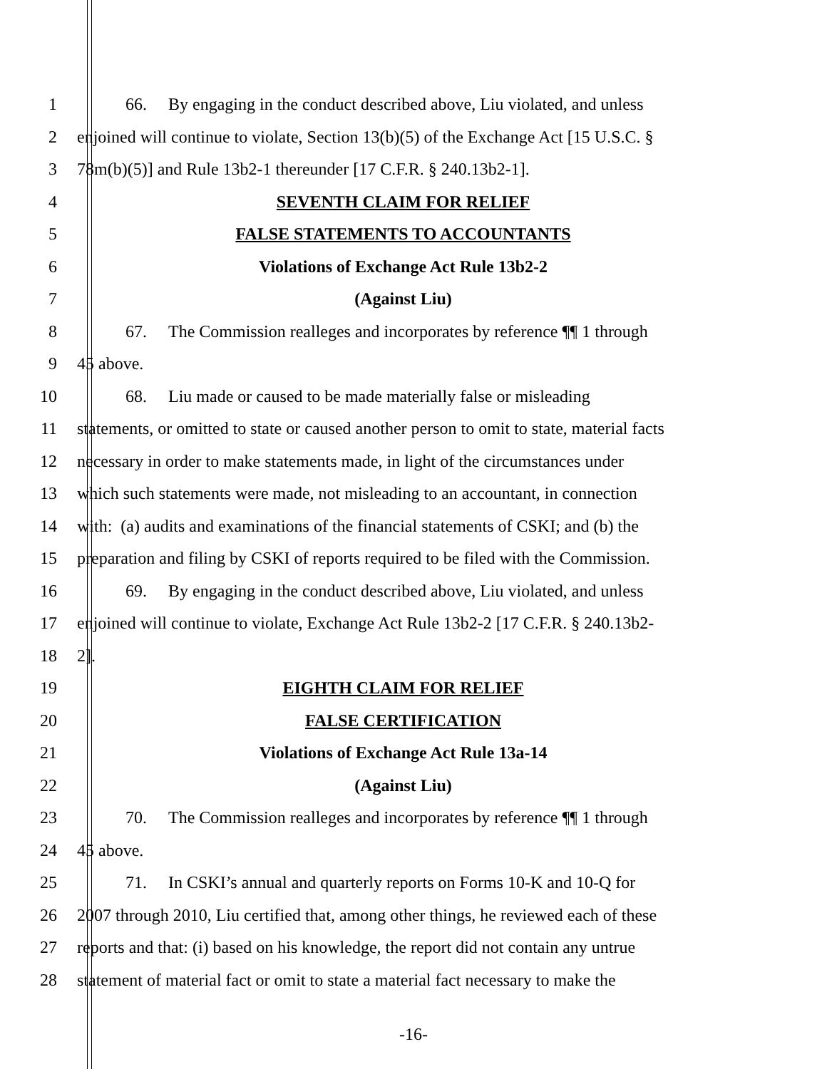1 66. By engaging in the conduct described above, Liu violated, and unless
2 enjoined will continue to violate, Section 13(b)(5) of the Exchange Act [15 U.S.C. §
3 78m(b)(5)] and Rule 13b2-1 thereunder [17 C.F.R. § 240.13b2-1].
4 SEVENTH CLAIM FOR RELIEF
5 FALSE STATEMENTS TO ACCOUNTANTS
6 Violations of Exchange Act Rule 13b2-2
7 (Against Liu)
8 67. The Commission realleges and incorporates by reference ¶¶ 1 through
9 45 above.
10 68. Liu made or caused to be made materially false or misleading
11 statements, or omitted to state or caused another person to omit to state, material facts
12 necessary in order to make statements made, in light of the circumstances under
13 which such statements were made, not misleading to an accountant, in connection
14 with: (a) audits and examinations of the financial statements of CSKI; and (b) the
15 preparation and filing by CSKI of reports required to be filed with the Commission.
16 69. By engaging in the conduct described above, Liu violated, and unless
17 enjoined will continue to violate, Exchange Act Rule 13b2-2 [17 C.F.R. § 240.13b2-
18 2].
19 EIGHTH CLAIM FOR RELIEF
20 FALSE CERTIFICATION
21 Violations of Exchange Act Rule 13a-14
22 (Against Liu)
23 70. The Commission realleges and incorporates by reference ¶¶ 1 through
24 45 above.
25 71. In CSKI’s annual and quarterly reports on Forms 10-K and 10-Q for
26 2007 through 2010, Liu certified that, among other things, he reviewed each of these
27 reports and that: (i) based on his knowledge, the report did not contain any untrue
28 statement of material fact or omit to state a material fact necessary to make the
-16-